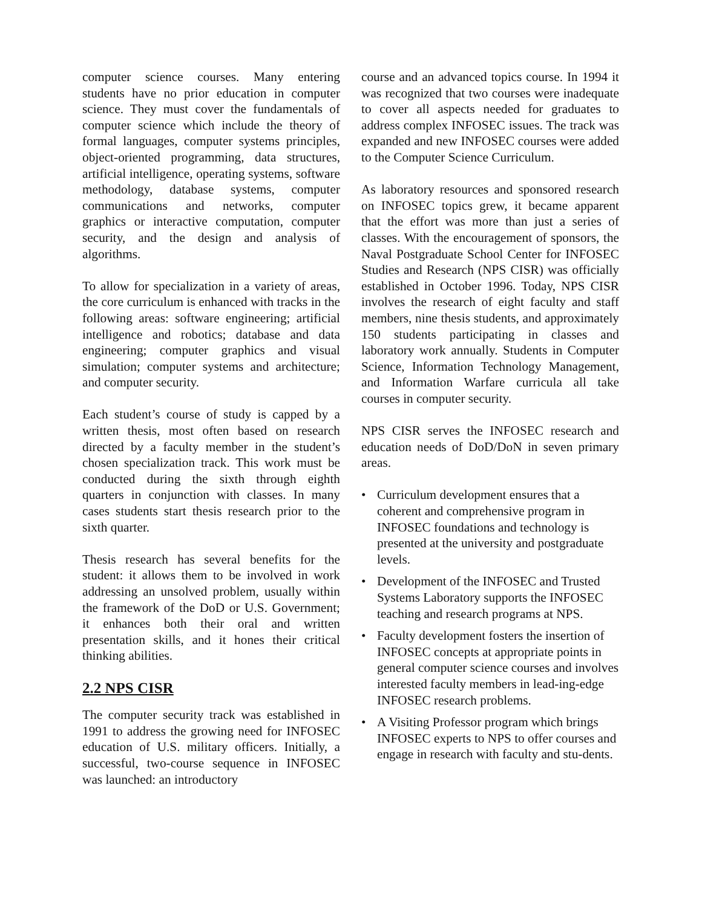computer science courses. Many entering students have no prior education in computer science. They must cover the fundamentals of computer science which include the theory of formal languages, computer systems principles, object-oriented programming, data structures, artificial intelligence, operating systems, software methodology, database systems, computer communications and networks, computer graphics or interactive computation, computer security, and the design and analysis of algorithms.
To allow for specialization in a variety of areas, the core curriculum is enhanced with tracks in the following areas: software engineering; artificial intelligence and robotics; database and data engineering; computer graphics and visual simulation; computer systems and architecture; and computer security.
Each student’s course of study is capped by a written thesis, most often based on research directed by a faculty member in the student’s chosen specialization track. This work must be conducted during the sixth through eighth quarters in conjunction with classes. In many cases students start thesis research prior to the sixth quarter.
Thesis research has several benefits for the student: it allows them to be involved in work addressing an unsolved problem, usually within the framework of the DoD or U.S. Government; it enhances both their oral and written presentation skills, and it hones their critical thinking abilities.
2.2 NPS CISR
The computer security track was established in 1991 to address the growing need for INFOSEC education of U.S. military officers. Initially, a successful, two-course sequence in INFOSEC was launched: an introductory
course and an advanced topics course. In 1994 it was recognized that two courses were inadequate to cover all aspects needed for graduates to address complex INFOSEC issues. The track was expanded and new INFOSEC courses were added to the Computer Science Curriculum.
As laboratory resources and sponsored research on INFOSEC topics grew, it became apparent that the effort was more than just a series of classes. With the encouragement of sponsors, the Naval Postgraduate School Center for INFOSEC Studies and Research (NPS CISR) was officially established in October 1996. Today, NPS CISR involves the research of eight faculty and staff members, nine thesis students, and approximately 150 students participating in classes and laboratory work annually. Students in Computer Science, Information Technology Management, and Information Warfare curricula all take courses in computer security.
NPS CISR serves the INFOSEC research and education needs of DoD/DoN in seven primary areas.
• Curriculum development ensures that a coherent and comprehensive program in INFOSEC foundations and technology is presented at the university and postgraduate levels.
• Development of the INFOSEC and Trusted Systems Laboratory supports the INFOSEC teaching and research programs at NPS.
• Faculty development fosters the insertion of INFOSEC concepts at appropriate points in general computer science courses and involves interested faculty members in lead-ing-edge INFOSEC research problems.
• A Visiting Professor program which brings INFOSEC experts to NPS to offer courses and engage in research with faculty and stu-dents.